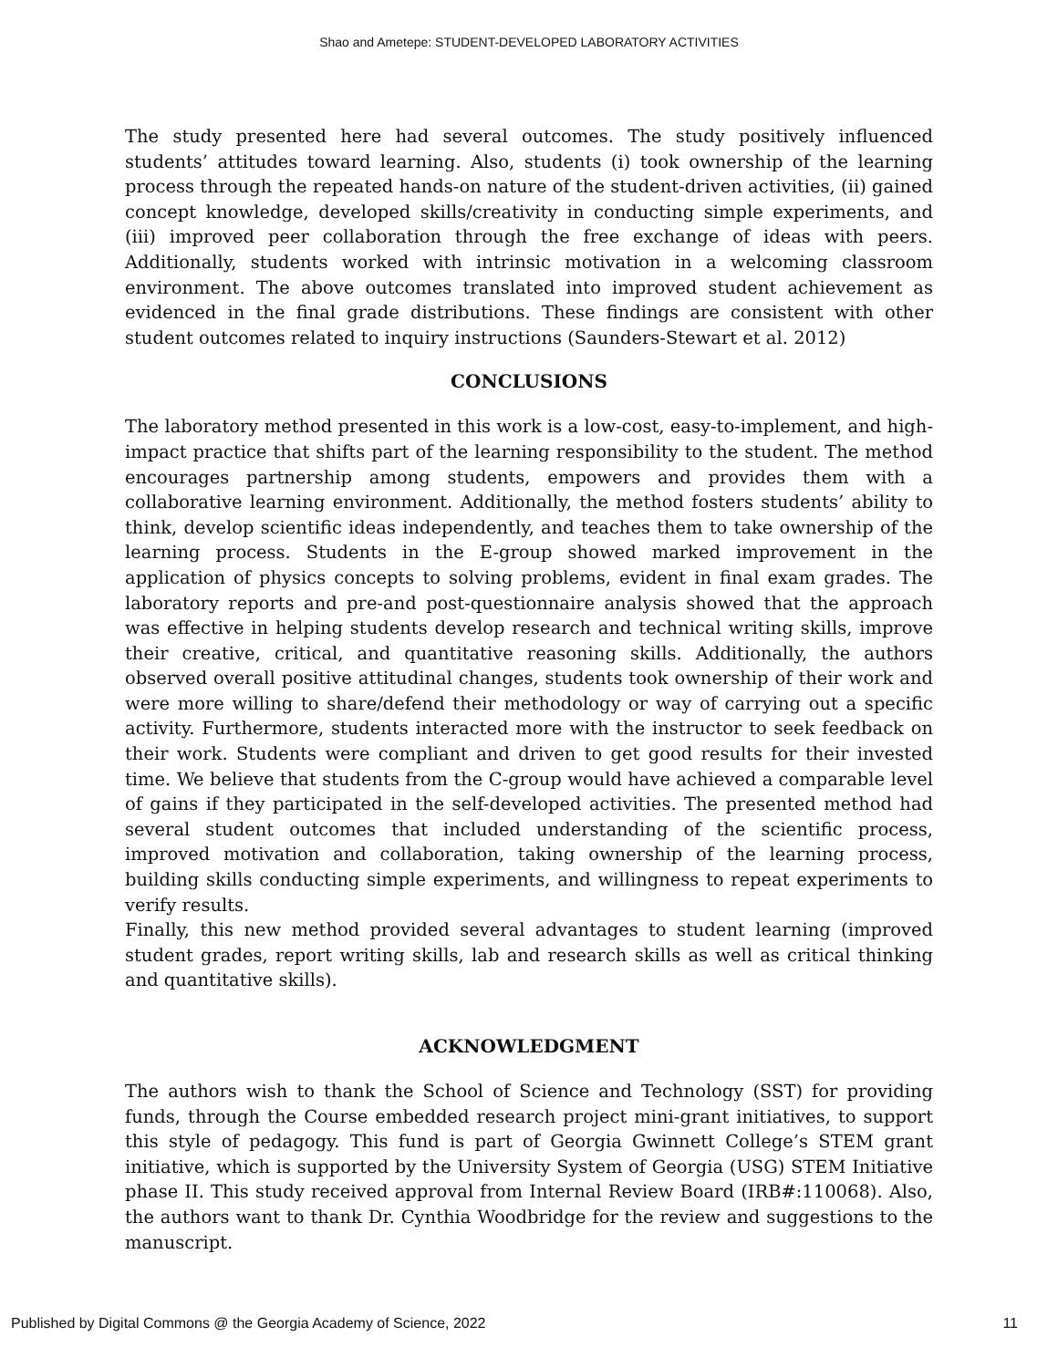Shao and Ametepe: STUDENT-DEVELOPED LABORATORY ACTIVITIES
The study presented here had several outcomes. The study positively influenced students’ attitudes toward learning. Also, students (i) took ownership of the learning process through the repeated hands-on nature of the student-driven activities, (ii) gained concept knowledge, developed skills/creativity in conducting simple experiments, and (iii) improved peer collaboration through the free exchange of ideas with peers. Additionally, students worked with intrinsic motivation in a welcoming classroom environment. The above outcomes translated into improved student achievement as evidenced in the final grade distributions. These findings are consistent with other student outcomes related to inquiry instructions (Saunders-Stewart et al. 2012)
CONCLUSIONS
The laboratory method presented in this work is a low-cost, easy-to-implement, and high-impact practice that shifts part of the learning responsibility to the student. The method encourages partnership among students, empowers and provides them with a collaborative learning environment. Additionally, the method fosters students’ ability to think, develop scientific ideas independently, and teaches them to take ownership of the learning process. Students in the E-group showed marked improvement in the application of physics concepts to solving problems, evident in final exam grades. The laboratory reports and pre-and post-questionnaire analysis showed that the approach was effective in helping students develop research and technical writing skills, improve their creative, critical, and quantitative reasoning skills. Additionally, the authors observed overall positive attitudinal changes, students took ownership of their work and were more willing to share/defend their methodology or way of carrying out a specific activity. Furthermore, students interacted more with the instructor to seek feedback on their work. Students were compliant and driven to get good results for their invested time. We believe that students from the C-group would have achieved a comparable level of gains if they participated in the self-developed activities. The presented method had several student outcomes that included understanding of the scientific process, improved motivation and collaboration, taking ownership of the learning process, building skills conducting simple experiments, and willingness to repeat experiments to verify results.
Finally, this new method provided several advantages to student learning (improved student grades, report writing skills, lab and research skills as well as critical thinking and quantitative skills).
ACKNOWLEDGMENT
The authors wish to thank the School of Science and Technology (SST) for providing funds, through the Course embedded research project mini-grant initiatives, to support this style of pedagogy. This fund is part of Georgia Gwinnett College’s STEM grant initiative, which is supported by the University System of Georgia (USG) STEM Initiative phase II. This study received approval from Internal Review Board (IRB#:110068). Also, the authors want to thank Dr. Cynthia Woodbridge for the review and suggestions to the manuscript.
Published by Digital Commons @ the Georgia Academy of Science, 2022 11